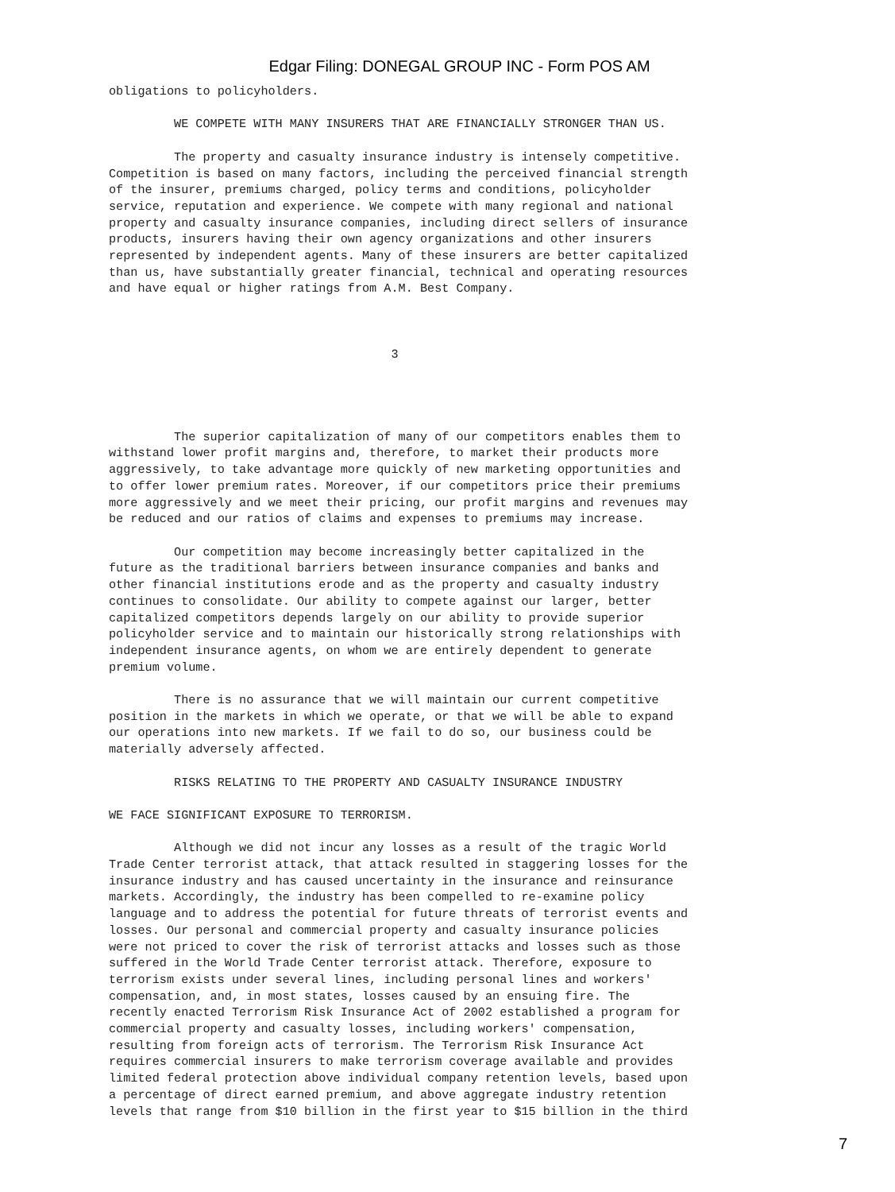Edgar Filing: DONEGAL GROUP INC - Form POS AM
obligations to policyholders.

         WE COMPETE WITH MANY INSURERS THAT ARE FINANCIALLY STRONGER THAN US.

         The property and casualty insurance industry is intensely competitive.
Competition is based on many factors, including the perceived financial strength
of the insurer, premiums charged, policy terms and conditions, policyholder
service, reputation and experience. We compete with many regional and national
property and casualty insurance companies, including direct sellers of insurance
products, insurers having their own agency organizations and other insurers
represented by independent agents. Many of these insurers are better capitalized
than us, have substantially greater financial, technical and operating resources
and have equal or higher ratings from A.M. Best Company.



                                       3




         The superior capitalization of many of our competitors enables them to
withstand lower profit margins and, therefore, to market their products more
aggressively, to take advantage more quickly of new marketing opportunities and
to offer lower premium rates. Moreover, if our competitors price their premiums
more aggressively and we meet their pricing, our profit margins and revenues may
be reduced and our ratios of claims and expenses to premiums may increase.

         Our competition may become increasingly better capitalized in the
future as the traditional barriers between insurance companies and banks and
other financial institutions erode and as the property and casualty industry
continues to consolidate. Our ability to compete against our larger, better
capitalized competitors depends largely on our ability to provide superior
policyholder service and to maintain our historically strong relationships with
independent insurance agents, on whom we are entirely dependent to generate
premium volume.

         There is no assurance that we will maintain our current competitive
position in the markets in which we operate, or that we will be able to expand
our operations into new markets. If we fail to do so, our business could be
materially adversely affected.

         RISKS RELATING TO THE PROPERTY AND CASUALTY INSURANCE INDUSTRY

WE FACE SIGNIFICANT EXPOSURE TO TERRORISM.

         Although we did not incur any losses as a result of the tragic World
Trade Center terrorist attack, that attack resulted in staggering losses for the
insurance industry and has caused uncertainty in the insurance and reinsurance
markets. Accordingly, the industry has been compelled to re-examine policy
language and to address the potential for future threats of terrorist events and
losses. Our personal and commercial property and casualty insurance policies
were not priced to cover the risk of terrorist attacks and losses such as those
suffered in the World Trade Center terrorist attack. Therefore, exposure to
terrorism exists under several lines, including personal lines and workers'
compensation, and, in most states, losses caused by an ensuing fire. The
recently enacted Terrorism Risk Insurance Act of 2002 established a program for
commercial property and casualty losses, including workers' compensation,
resulting from foreign acts of terrorism. The Terrorism Risk Insurance Act
requires commercial insurers to make terrorism coverage available and provides
limited federal protection above individual company retention levels, based upon
a percentage of direct earned premium, and above aggregate industry retention
levels that range from $10 billion in the first year to $15 billion in the third
7